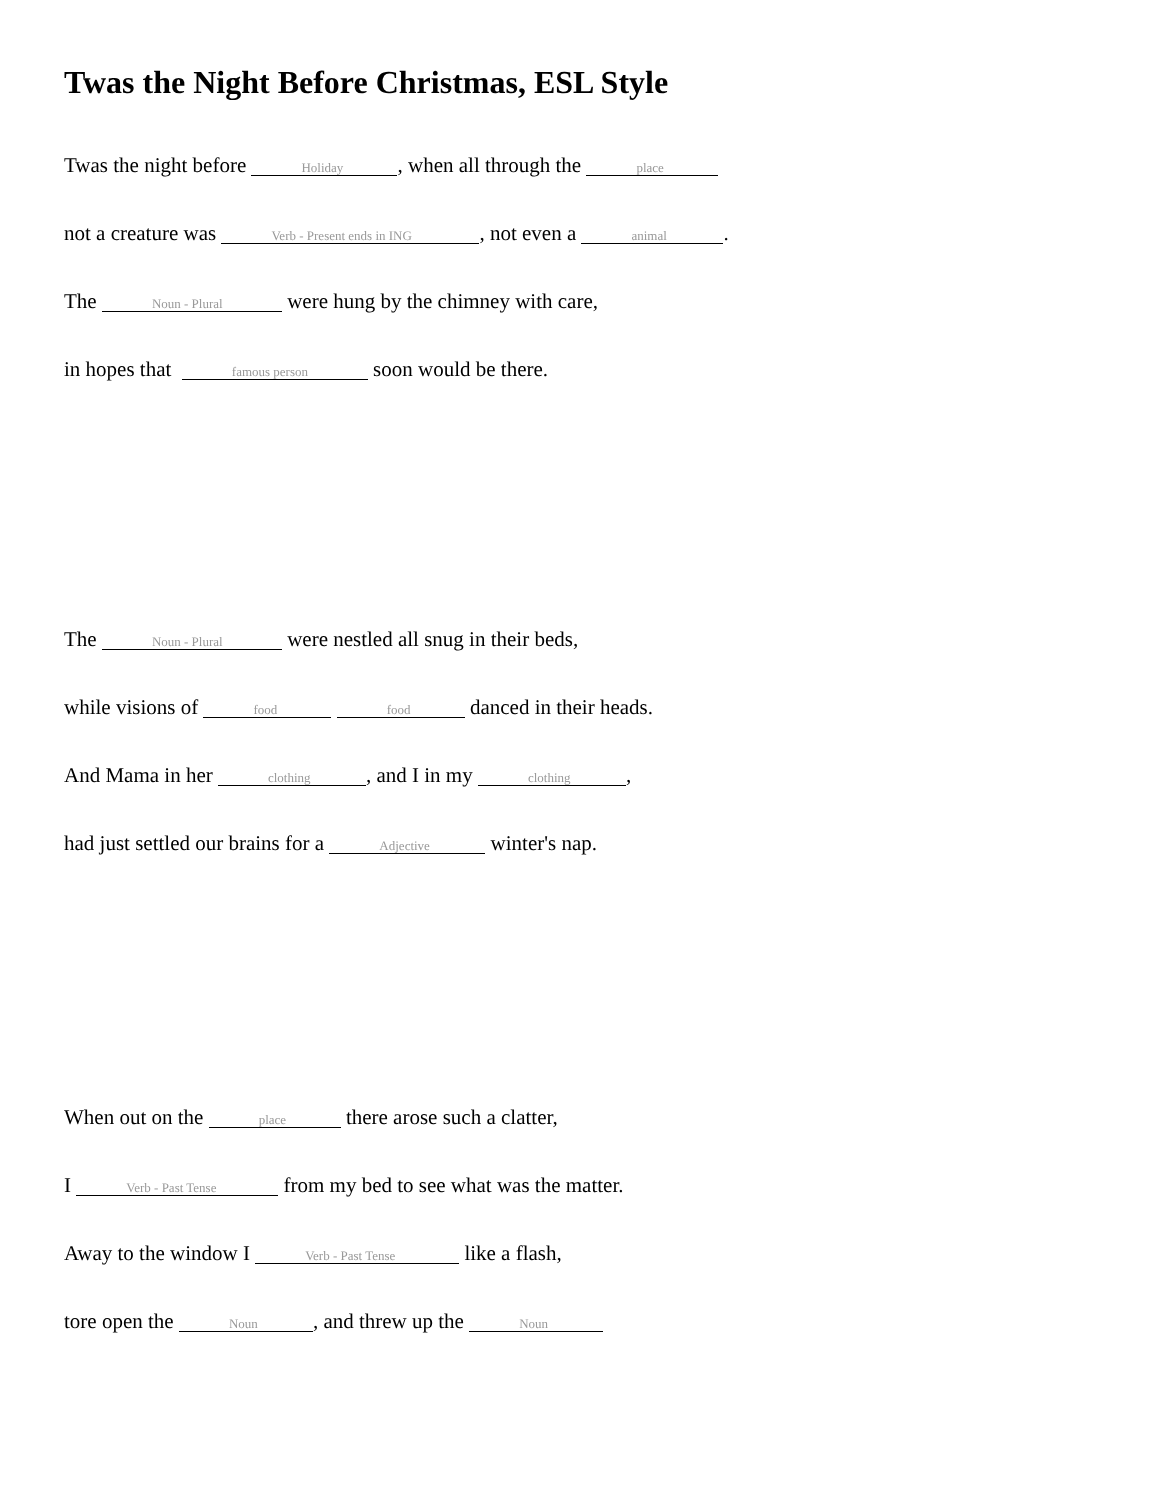Twas the Night Before Christmas, ESL Style
Twas the night before Holiday, when all through the place
not a creature was Verb - Present ends in ING, not even a animal.
The Noun - Plural were hung by the chimney with care,
in hopes that famous person soon would be there.
The Noun - Plural were nestled all snug in their beds,
while visions of food food danced in their heads.
And Mama in her clothing, and I in my clothing,
had just settled our brains for a Adjective winter's nap.
When out on the place there arose such a clatter,
I Verb - Past Tense from my bed to see what was the matter.
Away to the window I Verb - Past Tense like a flash,
tore open the Noun, and threw up the Noun